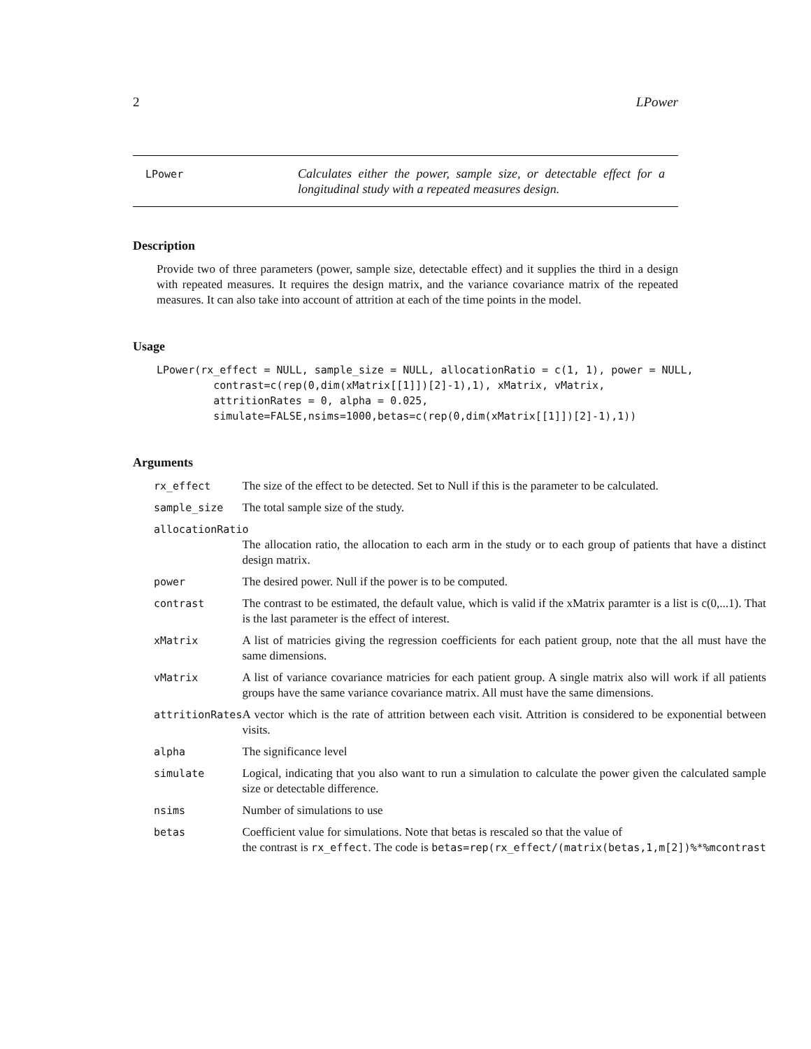2 LPower
LPower
Calculates either the power, sample size, or detectable effect for a longitudinal study with a repeated measures design.
Description
Provide two of three parameters (power, sample size, detectable effect) and it supplies the third in a design with repeated measures. It requires the design matrix, and the variance covariance matrix of the repeated measures. It can also take into account of attrition at each of the time points in the model.
Usage
LPower(rx_effect = NULL, sample_size = NULL, allocationRatio = c(1, 1), power = NULL,
         contrast=c(rep(0,dim(xMatrix[[1]])[2]-1),1), xMatrix, vMatrix,
         attritionRates = 0, alpha = 0.025,
         simulate=FALSE,nsims=1000,betas=c(rep(0,dim(xMatrix[[1]])[2]-1),1))
Arguments
| rx_effect | The size of the effect to be detected. Set to Null if this is the parameter to be calculated. |
| sample_size | The total sample size of the study. |
| allocationRatio | |
| | The allocation ratio, the allocation to each arm in the study or to each group of patients that have a distinct design matrix. |
| power | The desired power. Null if the power is to be computed. |
| contrast | The contrast to be estimated, the default value, which is valid if the xMatrix paramter is a list is c(0,...1). That is the last parameter is the effect of interest. |
| xMatrix | A list of matricies giving the regression coefficients for each patient group, note that the all must have the same dimensions. |
| vMatrix | A list of variance covariance matricies for each patient group. A single matrix also will work if all patients groups have the same variance covariance matrix. All must have the same dimensions. |
| attritionRates | A vector which is the rate of attrition between each visit. Attrition is considered to be exponential between visits. |
| alpha | The significance level |
| simulate | Logical, indicating that you also want to run a simulation to calculate the power given the calculated sample size or detectable difference. |
| nsims | Number of simulations to use |
| betas | Coefficient value for simulations. Note that betas is rescaled so that the value of the contrast is rx_effect . The code is betas=rep(rx_effect/(matrix(betas,1,m[2])%*%mcontrast |